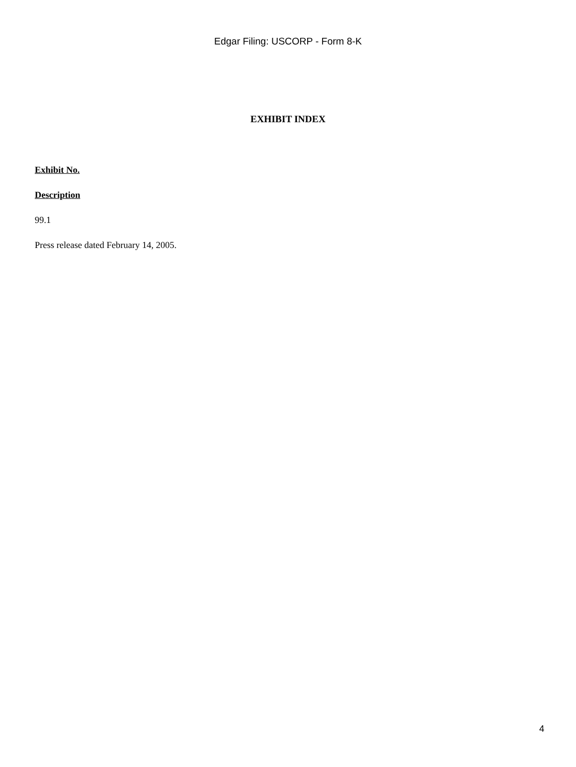Edgar Filing: USCORP - Form 8-K
EXHIBIT INDEX
Exhibit No.
Description
99.1
Press release dated February 14, 2005.
4